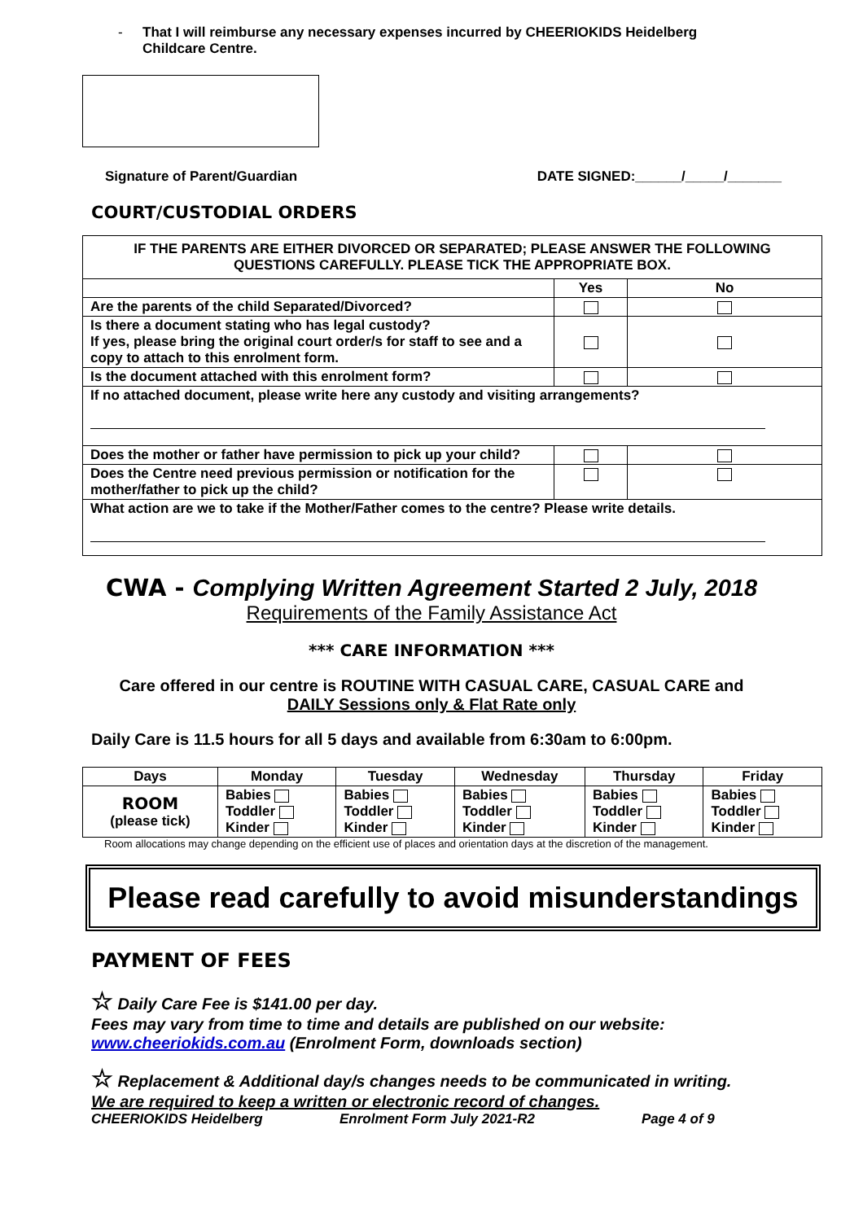- That I will reimburse any necessary expenses incurred by CHEERIOKIDS Heidelberg
Childcare Centre.
Signature of Parent/Guardian DATE SIGNED:______/_____/_______
COURT/CUSTODIAL ORDERS
| IF THE PARENTS ARE EITHER DIVORCED OR SEPARATED; PLEASE ANSWER THE FOLLOWING QUESTIONS CAREFULLY. PLEASE TICK THE APPROPRIATE BOX. | | |
| | Yes | No |
| Are the parents of the child Separated/Divorced? | | |
| Is there a document stating who has legal custody? If yes, please bring the original court order/s for staff to see and a copy to attach to this enrolment form. | | |
| Is the document attached with this enrolment form? | | |
| If no attached document, please write here any custody and visiting arrangements? | | |
| Does the mother or father have permission to pick up your child? | | |
| Does the Centre need previous permission or notification for the mother/father to pick up the child? | | |
| What action are we to take if the Mother/Father comes to the centre? Please write details. | | |
CWA - Complying Written Agreement Started 2 July, 2018
Requirements of the Family Assistance Act
*** CARE INFORMATION ***
Care offered in our centre is ROUTINE WITH CASUAL CARE, CASUAL CARE and
DAILY Sessions only & Flat Rate only
Daily Care is 11.5 hours for all 5 days and available from 6:30am to 6:00pm.
| Days | Monday | Tuesday | Wednesday | Thursday | Friday |
| --- | --- | --- | --- | --- | --- |
| ROOM (please tick) | Babies Toddler Kinder | Babies Toddler Kinder | Babies Toddler Kinder | Babies Toddler Kinder | Babies Toddler Kinder |
Room allocations may change depending on the efficient use of places and orientation days at the discretion of the management.
Please read carefully to avoid misunderstandings
PAYMENT OF FEES
☆ Daily Care Fee is $141.00 per day.
Fees may vary from time to time and details are published on our website:
www.cheeriokids.com.au (Enrolment Form, downloads section)
☆ Replacement & Additional day/s changes needs to be communicated in writing.
We are required to keep a written or electronic record of changes.
CHEERIOKIDS Heidelberg Enrolment Form July 2021-R2 Page 4 of 9